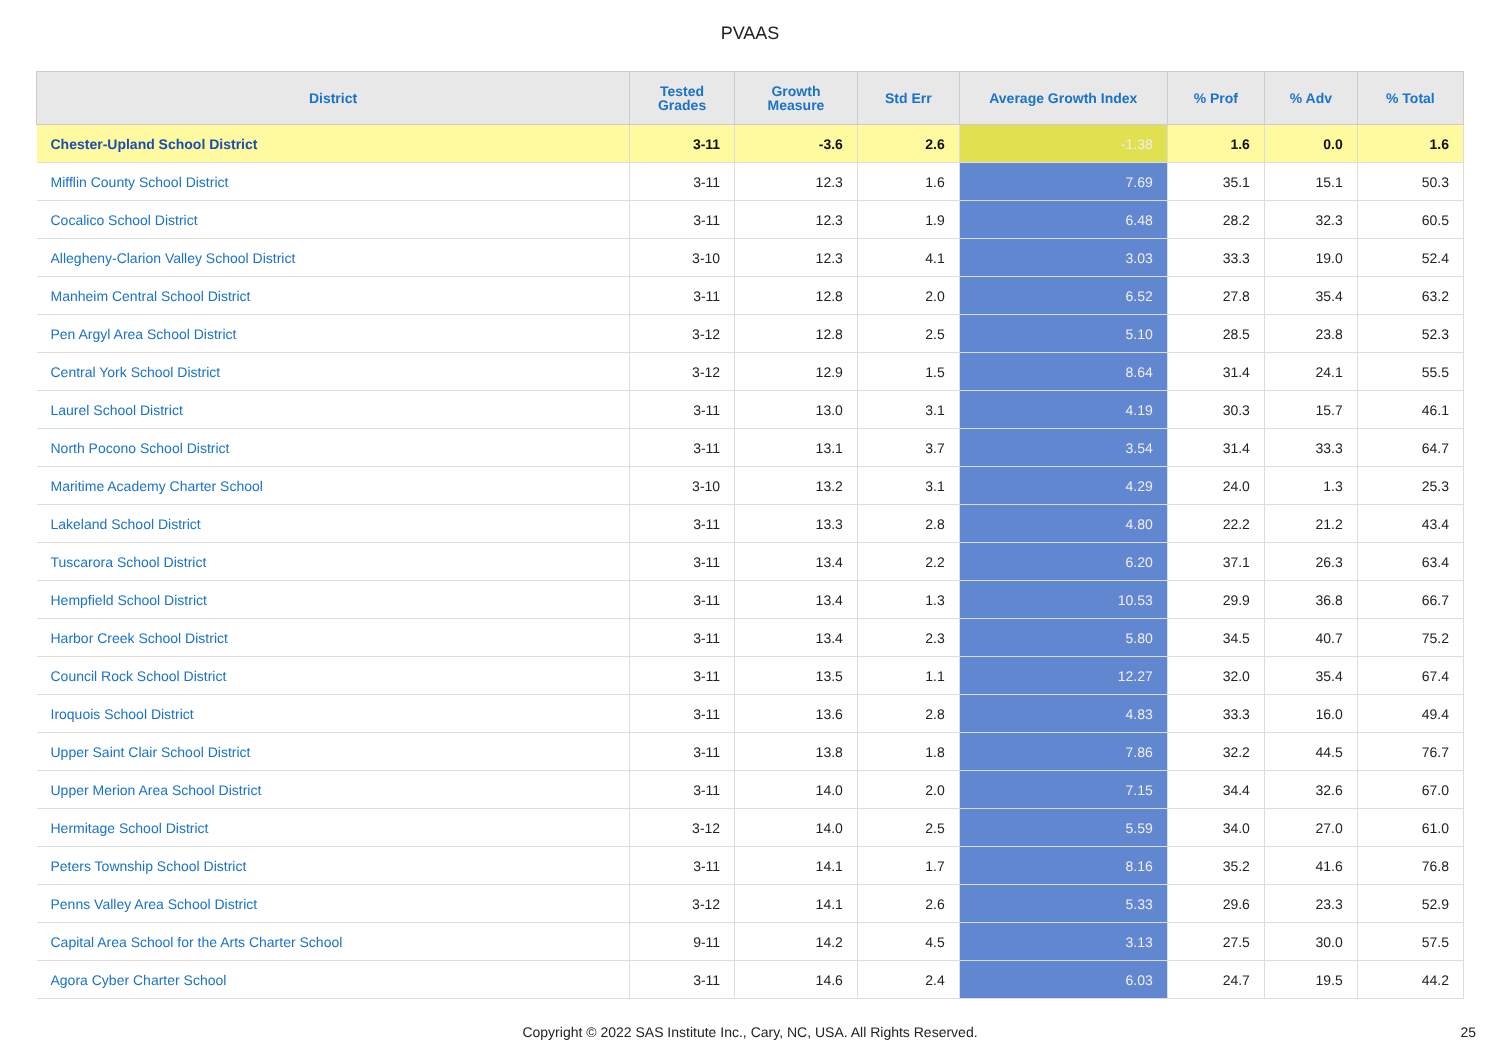PVAAS
| District | Tested Grades | Growth Measure | Std Err | Average Growth Index | % Prof | % Adv | % Total |
| --- | --- | --- | --- | --- | --- | --- | --- |
| Chester-Upland School District | 3-11 | -3.6 | 2.6 | -1.38 | 1.6 | 0.0 | 1.6 |
| Mifflin County School District | 3-11 | 12.3 | 1.6 | 7.69 | 35.1 | 15.1 | 50.3 |
| Cocalico School District | 3-11 | 12.3 | 1.9 | 6.48 | 28.2 | 32.3 | 60.5 |
| Allegheny-Clarion Valley School District | 3-10 | 12.3 | 4.1 | 3.03 | 33.3 | 19.0 | 52.4 |
| Manheim Central School District | 3-11 | 12.8 | 2.0 | 6.52 | 27.8 | 35.4 | 63.2 |
| Pen Argyl Area School District | 3-12 | 12.8 | 2.5 | 5.10 | 28.5 | 23.8 | 52.3 |
| Central York School District | 3-12 | 12.9 | 1.5 | 8.64 | 31.4 | 24.1 | 55.5 |
| Laurel School District | 3-11 | 13.0 | 3.1 | 4.19 | 30.3 | 15.7 | 46.1 |
| North Pocono School District | 3-11 | 13.1 | 3.7 | 3.54 | 31.4 | 33.3 | 64.7 |
| Maritime Academy Charter School | 3-10 | 13.2 | 3.1 | 4.29 | 24.0 | 1.3 | 25.3 |
| Lakeland School District | 3-11 | 13.3 | 2.8 | 4.80 | 22.2 | 21.2 | 43.4 |
| Tuscarora School District | 3-11 | 13.4 | 2.2 | 6.20 | 37.1 | 26.3 | 63.4 |
| Hempfield School District | 3-11 | 13.4 | 1.3 | 10.53 | 29.9 | 36.8 | 66.7 |
| Harbor Creek School District | 3-11 | 13.4 | 2.3 | 5.80 | 34.5 | 40.7 | 75.2 |
| Council Rock School District | 3-11 | 13.5 | 1.1 | 12.27 | 32.0 | 35.4 | 67.4 |
| Iroquois School District | 3-11 | 13.6 | 2.8 | 4.83 | 33.3 | 16.0 | 49.4 |
| Upper Saint Clair School District | 3-11 | 13.8 | 1.8 | 7.86 | 32.2 | 44.5 | 76.7 |
| Upper Merion Area School District | 3-11 | 14.0 | 2.0 | 7.15 | 34.4 | 32.6 | 67.0 |
| Hermitage School District | 3-12 | 14.0 | 2.5 | 5.59 | 34.0 | 27.0 | 61.0 |
| Peters Township School District | 3-11 | 14.1 | 1.7 | 8.16 | 35.2 | 41.6 | 76.8 |
| Penns Valley Area School District | 3-12 | 14.1 | 2.6 | 5.33 | 29.6 | 23.3 | 52.9 |
| Capital Area School for the Arts Charter School | 9-11 | 14.2 | 4.5 | 3.13 | 27.5 | 30.0 | 57.5 |
| Agora Cyber Charter School | 3-11 | 14.6 | 2.4 | 6.03 | 24.7 | 19.5 | 44.2 |
Copyright © 2022 SAS Institute Inc., Cary, NC, USA. All Rights Reserved. 25